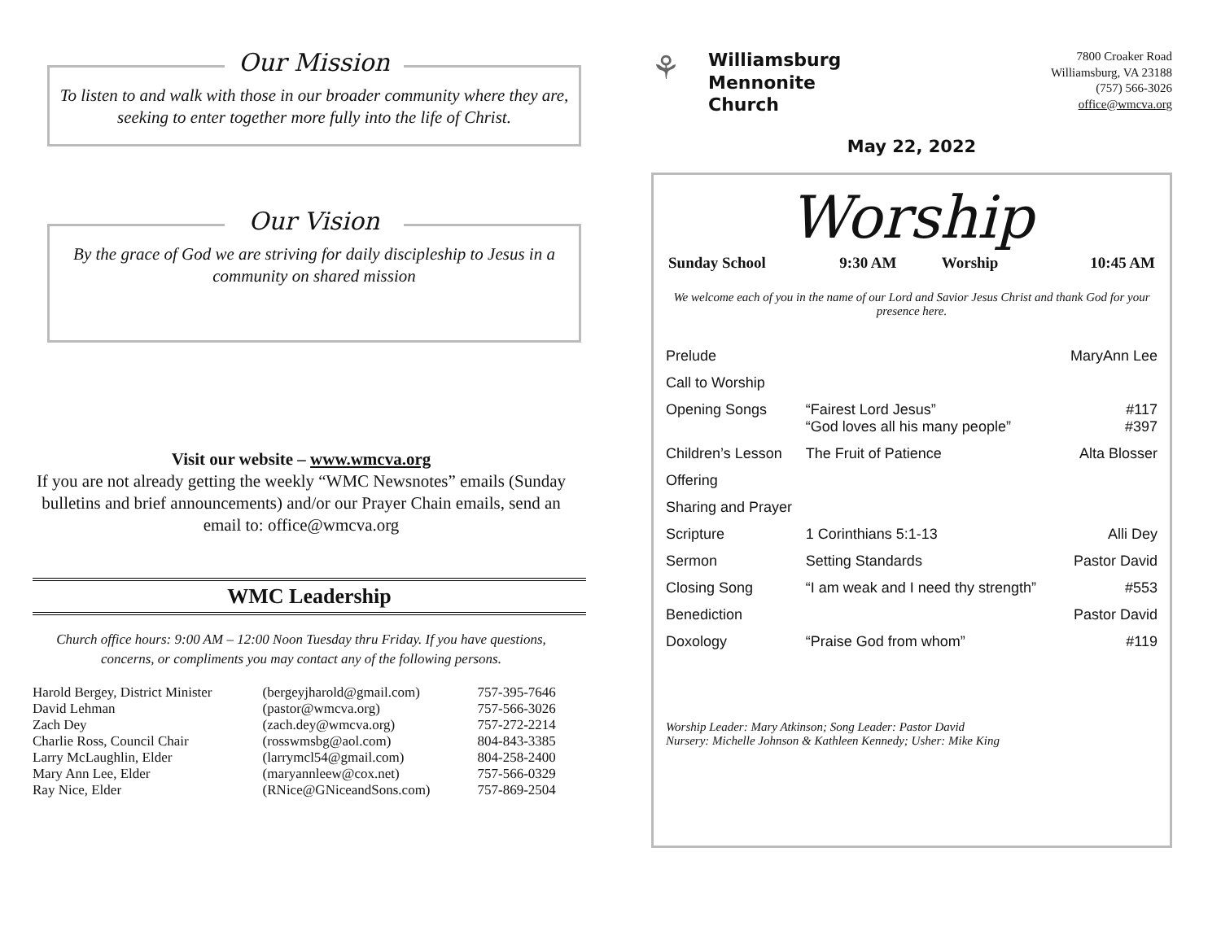Our Mission
To listen to and walk with those in our broader community where they are, seeking to enter together more fully into the life of Christ.
Our Vision
By the grace of God we are striving for daily discipleship to Jesus in a community on shared mission
Visit our website – www.wmcva.org
If you are not already getting the weekly “WMC Newsnotes” emails (Sunday bulletins and brief announcements) and/or our Prayer Chain emails, send an email to: office@wmcva.org
WMC Leadership
Church office hours: 9:00 AM – 12:00 Noon Tuesday thru Friday. If you have questions, concerns, or compliments you may contact any of the following persons.
| Harold Bergey, District Minister | (bergeyjharold@gmail.com) | 757-395-7646 |
| David Lehman | (pastor@wmcva.org) | 757-566-3026 |
| Zach Dey | (zach.dey@wmcva.org) | 757-272-2214 |
| Charlie Ross, Council Chair | (rosswmsbg@aol.com) | 804-843-3385 |
| Larry McLaughlin, Elder | (larrymcl54@gmail.com) | 804-258-2400 |
| Mary Ann Lee, Elder | (maryannleew@cox.net) | 757-566-0329 |
| Ray Nice, Elder | (RNice@GNiceandSons.com) | 757-869-2504 |
⚘
Williamsburg
Mennonite
Church
7800 Croaker Road
Williamsburg, VA 23188
(757) 566-3026
office@wmcva.org
May 22, 2022
Worship
| Sunday School | 9:30 AM | Worship | 10:45 AM |
We welcome each of you in the name of our Lord and Savior Jesus Christ and thank God for your presence here.
| Prelude | | MaryAnn Lee |
| Call to Worship | | |
| Opening Songs | “Fairest Lord Jesus” “God loves all his many people” | #117 #397 |
| Children’s Lesson | The Fruit of Patience | Alta Blosser |
| Offering | | |
| Sharing and Prayer | | |
| Scripture | 1 Corinthians 5:1-13 | Alli Dey |
| Sermon | Setting Standards | Pastor David |
| Closing Song | “I am weak and I need thy strength” | #553 |
| Benediction | | Pastor David |
| Doxology | “Praise God from whom” | #119 |
Worship Leader: Mary Atkinson; Song Leader: Pastor David
Nursery: Michelle Johnson & Kathleen Kennedy; Usher: Mike King